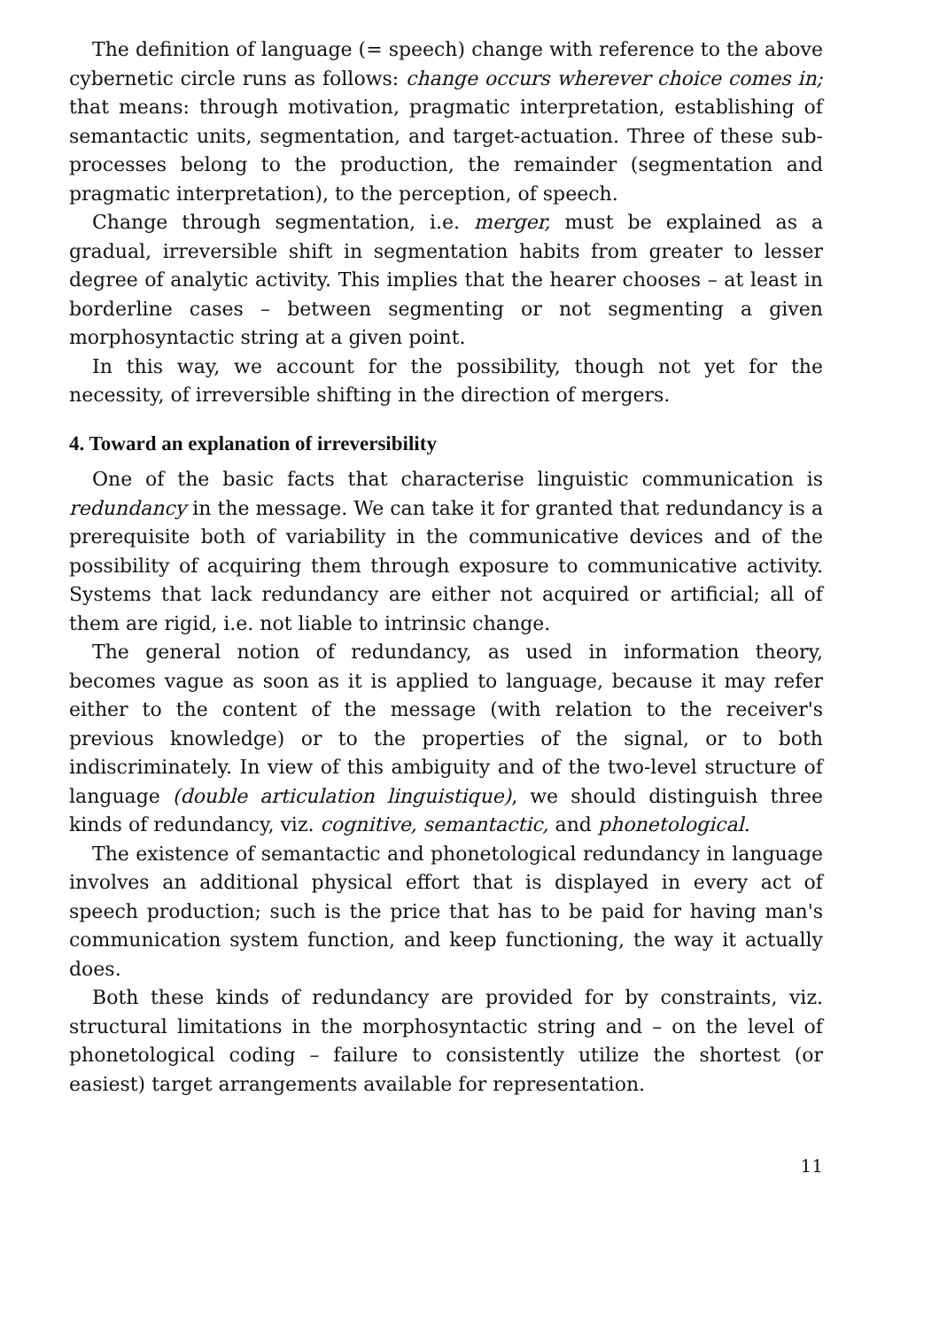The definition of language (= speech) change with reference to the above cybernetic circle runs as follows: change occurs wherever choice comes in; that means: through motivation, pragmatic interpretation, establishing of semantactic units, segmentation, and target-actuation. Three of these sub-processes belong to the production, the remainder (segmentation and pragmatic interpretation), to the perception, of speech.
Change through segmentation, i.e. merger, must be explained as a gradual, irreversible shift in segmentation habits from greater to lesser degree of analytic activity. This implies that the hearer chooses – at least in borderline cases – between segmenting or not segmenting a given morphosyntactic string at a given point.
In this way, we account for the possibility, though not yet for the necessity, of irreversible shifting in the direction of mergers.
4. Toward an explanation of irreversibility
One of the basic facts that characterise linguistic communication is redundancy in the message. We can take it for granted that redundancy is a prerequisite both of variability in the communicative devices and of the possibility of acquiring them through exposure to communicative activity. Systems that lack redundancy are either not acquired or artificial; all of them are rigid, i.e. not liable to intrinsic change.
The general notion of redundancy, as used in information theory, becomes vague as soon as it is applied to language, because it may refer either to the content of the message (with relation to the receiver's previous knowledge) or to the properties of the signal, or to both indiscriminately. In view of this ambiguity and of the two-level structure of language (double articulation linguistique), we should distinguish three kinds of redundancy, viz. cognitive, semantactic, and phonetological.
The existence of semantactic and phonetological redundancy in language involves an additional physical effort that is displayed in every act of speech production; such is the price that has to be paid for having man's communication system function, and keep functioning, the way it actually does.
Both these kinds of redundancy are provided for by constraints, viz. structural limitations in the morphosyntactic string and – on the level of phonetological coding – failure to consistently utilize the shortest (or easiest) target arrangements available for representation.
11